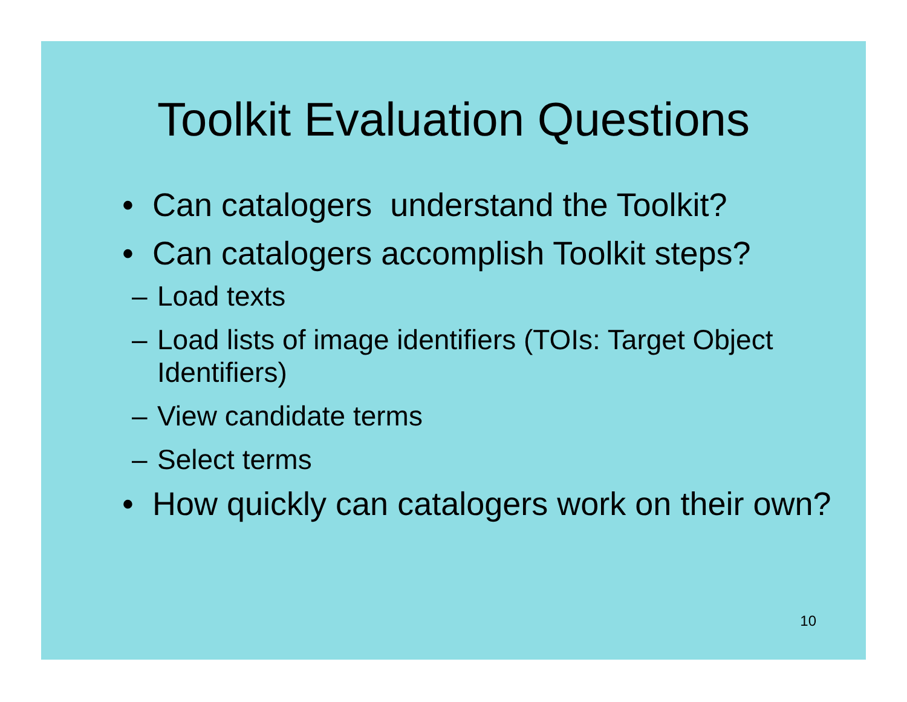Toolkit Evaluation Questions
• Can catalogers understand the Toolkit?
• Can catalogers accomplish Toolkit steps?
– Load texts
– Load lists of image identifiers (TOIs: Target Object Identifiers)
– View candidate terms
– Select terms
• How quickly can catalogers work on their own?
10